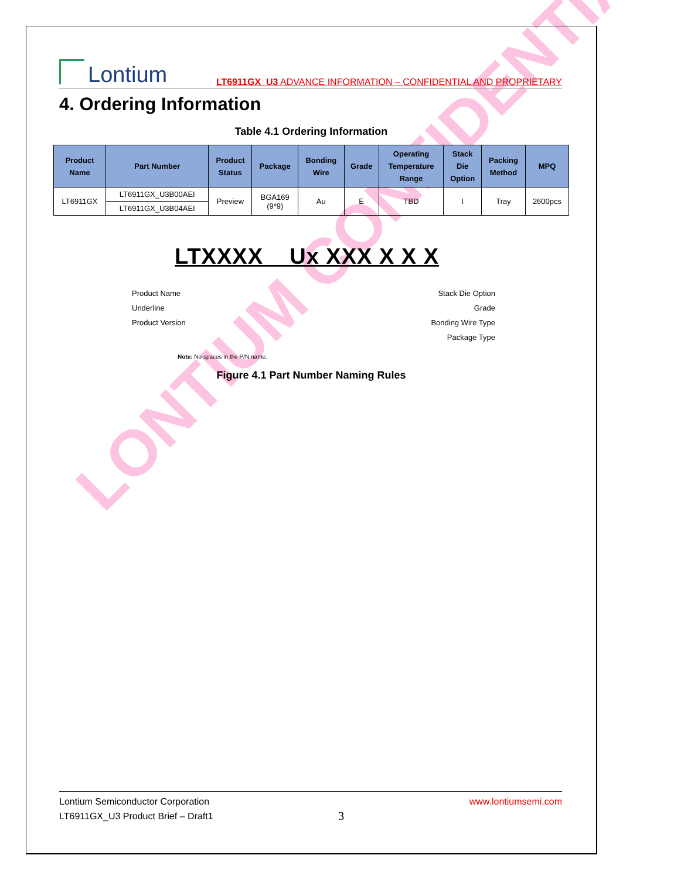LONTIUM CONFIDENTIAL
Lontium
LT6911GX_U3 ADVANCE INFORMATION – CONFIDENTIAL AND PROPRIETARY
4. Ordering Information
Table 4.1 Ordering Information
| Product Name | Part Number | Product Status | Package | Bonding Wire | Grade | Operating Temperature Range | Stack Die Option | Packing Method | MPQ |
| --- | --- | --- | --- | --- | --- | --- | --- | --- | --- |
| LT6911GX | LT6911GX_U3B00AEI | Preview | BGA169 (9*9) | Au | E | TBD | I | Tray | 2600pcs |
| | LT6911GX_U3B04AEI | | | | | | | | |
LTXXXX _ Ux XXX X X X
Product Name Stack Die Option
Underline Grade
Product Version Bonding Wire Type
Package Type
Note: No spaces in the P/N name.
Figure 4.1 Part Number Naming Rules
Lontium Semiconductor Corporation
LT6911GX_U3 Product Brief – Draft1
3
www.lontiumsemi.com